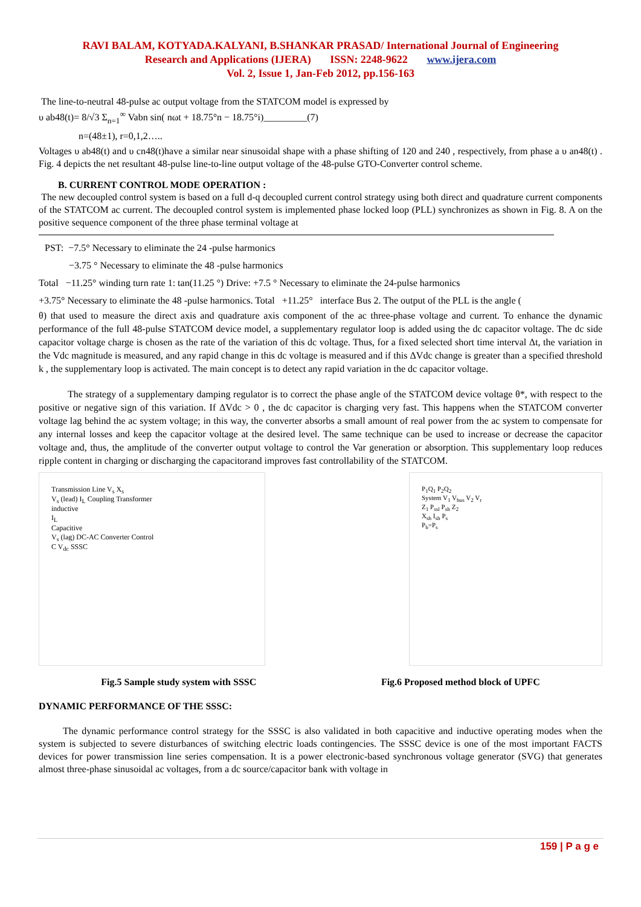RAVI BALAM, KOTYADA.KALYANI, B.SHANKAR PRASAD/ International Journal of Engineering
Research and Applications (IJERA) ISSN: 2248-9622 www.ijera.com
Vol. 2, Issue 1, Jan-Feb 2012, pp.156-163
The line-to-neutral 48-pulse ac output voltage from the STATCOM model is expressed by
υ ab48(t)= 8/√3 Σ<sub>n=1</sub><sup>∞</sup> Vabn sin( nωt + 18.75°n − 18.75°i)_________(7)
n=(48±1), r=0,1,2…..
Voltages υ ab48(t) and υ cn48(t)have a similar near sinusoidal shape with a phase shifting of 120 and 240 , respectively, from phase a υ an48(t) . Fig. 4 depicts the net resultant 48-pulse line-to-line output voltage of the 48-pulse GTO-Converter control scheme.
B. CURRENT CONTROL MODE OPERATION :
The new decoupled control system is based on a full d-q decoupled current control strategy using both direct and quadrature current components of the STATCOM ac current. The decoupled control system is implemented phase locked loop (PLL) synchronizes as shown in Fig. 8. A on the positive sequence component of the three phase terminal voltage at
PST: −7.5° Necessary to eliminate the 24 -pulse harmonics
−3.75 ° Necessary to eliminate the 48 -pulse harmonics
Total −11.25° winding turn rate 1: tan(11.25 °) Drive: +7.5 ° Necessary to eliminate the 24-pulse harmonics
+3.75° Necessary to eliminate the 48 -pulse harmonics. Total +11.25° interface Bus 2. The output of the PLL is the angle (
θ) that used to measure the direct axis and quadrature axis component of the ac three-phase voltage and current. To enhance the dynamic performance of the full 48-pulse STATCOM device model, a supplementary regulator loop is added using the dc capacitor voltage. The dc side capacitor voltage charge is chosen as the rate of the variation of this dc voltage. Thus, for a fixed selected short time interval Δt, the variation in the Vdc magnitude is measured, and any rapid change in this dc voltage is measured and if this ΔVdc change is greater than a specified threshold k , the supplementary loop is activated. The main concept is to detect any rapid variation in the dc capacitor voltage.
The strategy of a supplementary damping regulator is to correct the phase angle of the STATCOM device voltage θ*, with respect to the positive or negative sign of this variation. If ΔVdc > 0 , the dc capacitor is charging very fast. This happens when the STATCOM converter voltage lag behind the ac system voltage; in this way, the converter absorbs a small amount of real power from the ac system to compensate for any internal losses and keep the capacitor voltage at the desired level. The same technique can be used to increase or decrease the capacitor voltage and, thus, the amplitude of the converter output voltage to control the Var generation or absorption. This supplementary loop reduces ripple content in charging or discharging the capacitorand improves fast controllability of the STATCOM.
Transmission Line V<sub>s</sub> X<sub>s</sub>
V<sub>s</sub> (lead) I<sub>L</sub> Coupling Transformer
inductive
I<sub>L</sub>
Capacitive
V<sub>s</sub> (lag) DC-AC Converter Control
C V<sub>dc</sub> SSSC
P<sub>1</sub>Q<sub>1</sub> P<sub>2</sub>Q<sub>2</sub>
System V<sub>1</sub> V<sub>bus</sub> V<sub>2</sub> V<sub>r</sub>
Z<sub>1</sub> P<sub>ssl</sub> P<sub>sh</sub> Z<sub>2</sub>
X<sub>sh</sub> I<sub>sh</sub> P<sub>s</sub>
P<sub>b</sub>=P<sub>s</sub>
Fig.5 Sample study system with SSSC Fig.6 Proposed method block of UPFC
DYNAMIC PERFORMANCE OF THE SSSC:
The dynamic performance control strategy for the SSSC is also validated in both capacitive and inductive operating modes when the system is subjected to severe disturbances of switching electric loads contingencies. The SSSC device is one of the most important FACTS devices for power transmission line series compensation. It is a power electronic-based synchronous voltage generator (SVG) that generates almost three-phase sinusoidal ac voltages, from a dc source/capacitor bank with voltage in
159 | P a g e